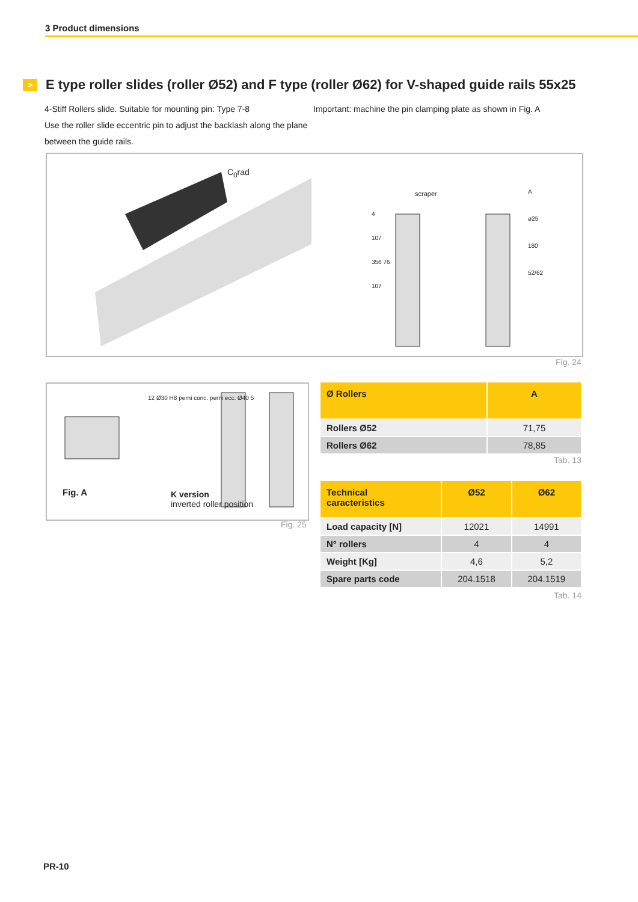3 Product dimensions
> E type roller slides (roller Ø52) and F type (roller Ø62) for V-shaped guide rails 55x25
4-Stiff Rollers slide. Suitable for mounting pin: Type 7-8
Use the roller slide eccentric pin to adjust the backlash along the plane between the guide rails.
Important: machine the pin clamping plate as shown in Fig. A
C<sub>0</sub>rad
scraper
4
107
356 76
107
A
ø25
180
52/62
Fig. 24
12 Ø30 H8 perni conc. perni ecc. Ø40 5
Fig. A
K version
inverted roller position
Fig. 25
| Ø Rollers | A |
| --- | --- |
| Rollers Ø52 | 71,75 |
| Rollers Ø62 | 78,85 |
Tab. 13
| Technical caracteristics | Ø52 | Ø62 |
| --- | --- | --- |
| Load capacity [N] | 12021 | 14991 |
| N° rollers | 4 | 4 |
| Weight [Kg] | 4,6 | 5,2 |
| Spare parts code | 204.1518 | 204.1519 |
Tab. 14
PR-10